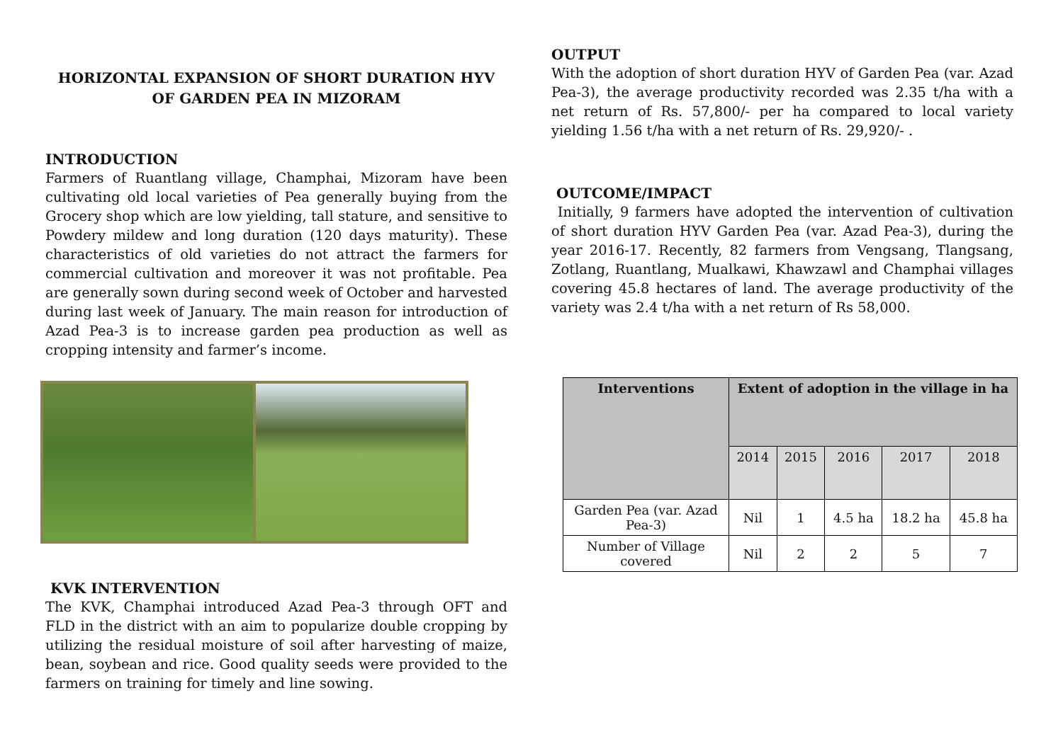HORIZONTAL EXPANSION OF SHORT DURATION HYV OF GARDEN PEA IN MIZORAM
INTRODUCTION
Farmers of Ruantlang village, Champhai, Mizoram have been cultivating old local varieties of Pea generally buying from the Grocery shop which are low yielding, tall stature, and sensitive to Powdery mildew and long duration (120 days maturity). These characteristics of old varieties do not attract the farmers for commercial cultivation and moreover it was not profitable. Pea are generally sown during second week of October and harvested during last week of January. The main reason for introduction of Azad Pea-3 is to increase garden pea production as well as cropping intensity and farmer’s income.
KVK INTERVENTION
The KVK, Champhai introduced Azad Pea-3 through OFT and FLD in the district with an aim to popularize double cropping by utilizing the residual moisture of soil after harvesting of maize, bean, soybean and rice. Good quality seeds were provided to the farmers on training for timely and line sowing.
OUTPUT
With the adoption of short duration HYV of Garden Pea (var. Azad Pea-3), the average productivity recorded was 2.35 t/ha with a net return of Rs. 57,800/- per ha compared to local variety yielding 1.56 t/ha with a net return of Rs. 29,920/- .
OUTCOME/IMPACT
Initially, 9 farmers have adopted the intervention of cultivation of short duration HYV Garden Pea (var. Azad Pea-3), during the year 2016-17. Recently, 82 farmers from Vengsang, Tlangsang, Zotlang, Ruantlang, Mualkawi, Khawzawl and Champhai villages covering 45.8 hectares of land. The average productivity of the variety was 2.4 t/ha with a net return of Rs 58,000.
| Interventions | Extent of adoption in the village in ha | | | | |
| --- | --- | --- | --- | --- | --- |
| | 2014 | 2015 | 2016 | 2017 | 2018 |
| Garden Pea (var. Azad Pea-3) | Nil | 1 | 4.5 ha | 18.2 ha | 45.8 ha |
| Number of Village covered | Nil | 2 | 2 | 5 | 7 |